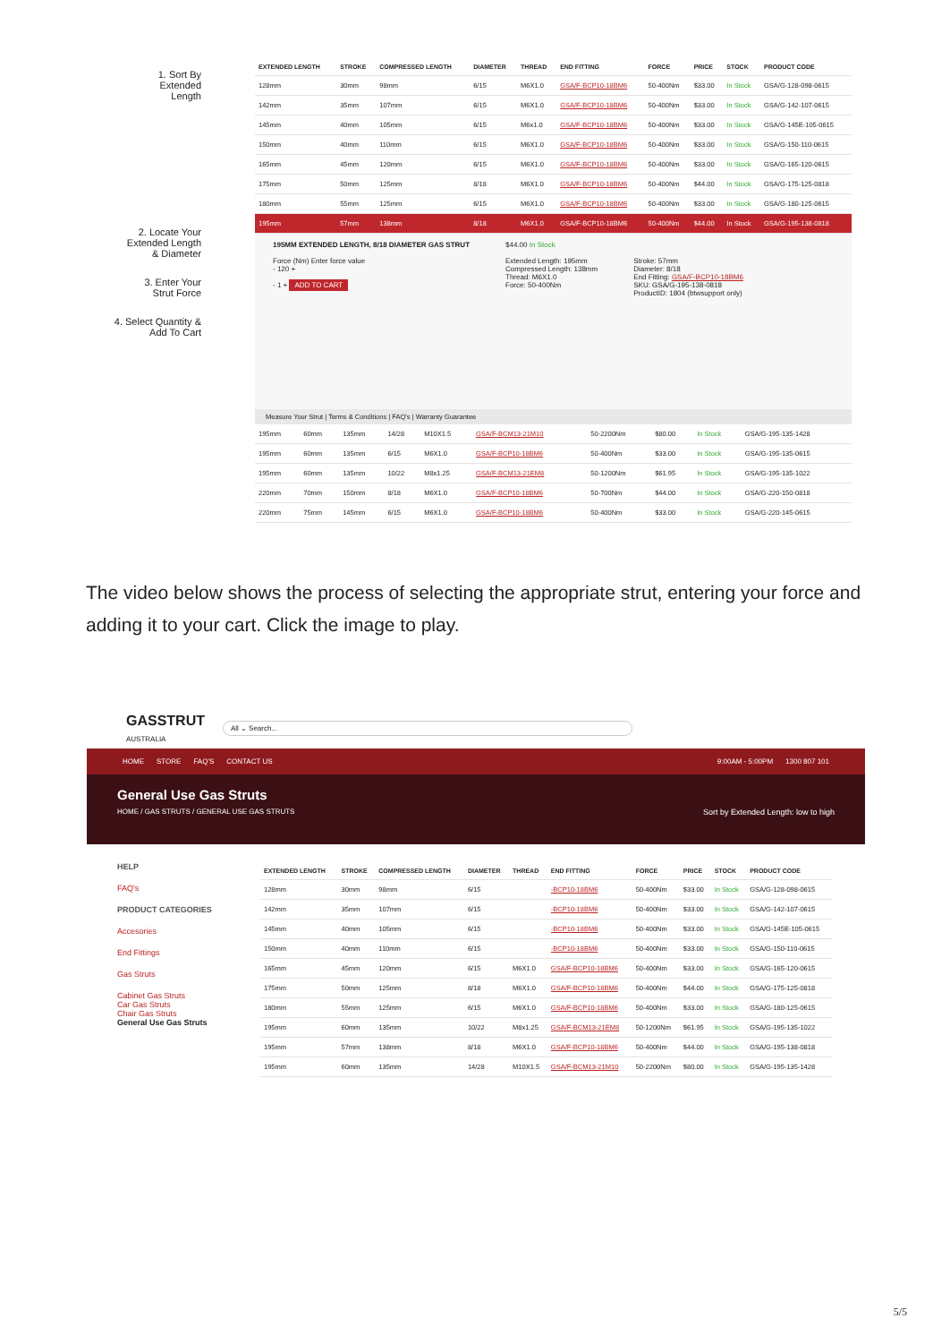1. Sort By
Extended
Length
2. Locate Your
Extended Length
& Diameter
3. Enter Your
Strut Force
4. Select Quantity &
Add To Cart
| EXTENDED LENGTH | STROKE | COMPRESSED LENGTH | DIAMETER | THREAD | END FITTING | FORCE | PRICE | STOCK | PRODUCT CODE |
| --- | --- | --- | --- | --- | --- | --- | --- | --- | --- |
| 128mm | 30mm | 98mm | 6/15 | M6X1.0 | GSA/F-BCP10-18BM6 | 50-400Nm | $33.00 | In Stock | GSA/G-128-098-0615 |
| 142mm | 35mm | 107mm | 6/15 | M6X1.0 | GSA/F-BCP10-18BM6 | 50-400Nm | $33.00 | In Stock | GSA/G-142-107-0615 |
| 145mm | 40mm | 105mm | 6/15 | M6x1.0 | GSA/F-BCP10-18BM6 | 50-400Nm | $33.00 | In Stock | GSA/G-145E-105-0615 |
| 150mm | 40mm | 110mm | 6/15 | M6X1.0 | GSA/F-BCP10-18BM6 | 50-400Nm | $33.00 | In Stock | GSA/G-150-110-0615 |
| 165mm | 45mm | 120mm | 6/15 | M6X1.0 | GSA/F-BCP10-18BM6 | 50-400Nm | $33.00 | In Stock | GSA/G-165-120-0615 |
| 175mm | 50mm | 125mm | 8/18 | M6X1.0 | GSA/F-BCP10-18BM6 | 50-400Nm | $44.00 | In Stock | GSA/G-175-125-0818 |
| 180mm | 55mm | 125mm | 6/15 | M6X1.0 | GSA/F-BCP10-18BM6 | 50-400Nm | $33.00 | In Stock | GSA/G-180-125-0615 |
| 195mm | 57mm | 138mm | 8/18 | M6X1.0 | GSA/F-BCP10-18BM6 | 50-400Nm | $44.00 | In Stock | GSA/G-195-138-0818 |
195MM EXTENDED LENGTH, 8/18 DIAMETER GAS STRUT
Force (Nm) Enter force value
- 120 +
- 1 + ADD TO CART
$44.00 In Stock
Extended Length: 195mm
Compressed Length: 138mm
Thread: M6X1.0
Force: 50-400Nm
Stroke: 57mm
Diameter: 8/18
End Fitting: GSA/F-BCP10-18BM6
SKU: GSA/G-195-138-0818
ProductID: 1804 (btwsupport only)
Measure Your Strut | Terms & Conditions | FAQ's | Warranty Guarantee
| 195mm | 60mm | 135mm | 14/28 | M10X1.5 | GSA/F-BCM13-21M10 | 50-2200Nm | $80.00 | In Stock | GSA/G-195-135-1428 |
| 195mm | 60mm | 135mm | 6/15 | M6X1.0 | GSA/F-BCP10-18BM6 | 50-400Nm | $33.00 | In Stock | GSA/G-195-135-0615 |
| 195mm | 60mm | 135mm | 10/22 | M8x1.25 | GSA/F-BCM13-21EM8 | 50-1200Nm | $61.95 | In Stock | GSA/G-195-135-1022 |
| 220mm | 70mm | 150mm | 8/18 | M6X1.0 | GSA/F-BCP10-18BM6 | 50-700Nm | $44.00 | In Stock | GSA/G-220-150-0818 |
| 220mm | 75mm | 145mm | 6/15 | M6X1.0 | GSA/F-BCP10-18BM6 | 50-400Nm | $33.00 | In Stock | GSA/G-220-145-0615 |
The video below shows the process of selecting the appropriate strut, entering your force and adding it to your cart. Click the image to play.
GASSTRUT
AUSTRALIA
All ⌄ Search...
HOME STORE FAQ'S CONTACT US 9:00AM - 5:00PM 1300 807 101
General Use Gas Struts
HOME / GAS STRUTS / GENERAL USE GAS STRUTS Sort by Extended Length: low to high
HELP
FAQ's
PRODUCT CATEGORIES
Accesories
End Fittings
Gas Struts
Cabinet Gas Struts
Car Gas Struts
Chair Gas Struts
General Use Gas Struts
| EXTENDED LENGTH | STROKE | COMPRESSED LENGTH | DIAMETER | THREAD | END FITTING | FORCE | PRICE | STOCK | PRODUCT CODE |
| --- | --- | --- | --- | --- | --- | --- | --- | --- | --- |
| 128mm | 30mm | 98mm | 6/15 | | -BCP10-18BM6 | 50-400Nm | $33.00 | In Stock | GSA/G-128-098-0615 |
| 142mm | 35mm | 107mm | 6/15 | | -BCP10-18BM6 | 50-400Nm | $33.00 | In Stock | GSA/G-142-107-0615 |
| 145mm | 40mm | 105mm | 6/15 | | -BCP10-18BM6 | 50-400Nm | $33.00 | In Stock | GSA/G-145E-105-0615 |
| 150mm | 40mm | 110mm | 6/15 | | -BCP10-18BM6 | 50-400Nm | $33.00 | In Stock | GSA/G-150-110-0615 |
| 165mm | 45mm | 120mm | 6/15 | M6X1.0 | GSA/F-BCP10-18BM6 | 50-400Nm | $33.00 | In Stock | GSA/G-165-120-0615 |
| 175mm | 50mm | 125mm | 8/18 | M6X1.0 | GSA/F-BCP10-18BM6 | 50-400Nm | $44.00 | In Stock | GSA/G-175-125-0818 |
| 180mm | 55mm | 125mm | 6/15 | M6X1.0 | GSA/F-BCP10-18BM6 | 50-400Nm | $33.00 | In Stock | GSA/G-180-125-0615 |
| 195mm | 60mm | 135mm | 10/22 | M8x1.25 | GSA/F-BCM13-21EM8 | 50-1200Nm | $61.95 | In Stock | GSA/G-195-135-1022 |
| 195mm | 57mm | 138mm | 8/18 | M6X1.0 | GSA/F-BCP10-18BM6 | 50-400Nm | $44.00 | In Stock | GSA/G-195-138-0818 |
| 195mm | 60mm | 135mm | 14/28 | M10X1.5 | GSA/F-BCM13-21M10 | 50-2200Nm | $80.00 | In Stock | GSA/G-195-135-1428 |
5/5